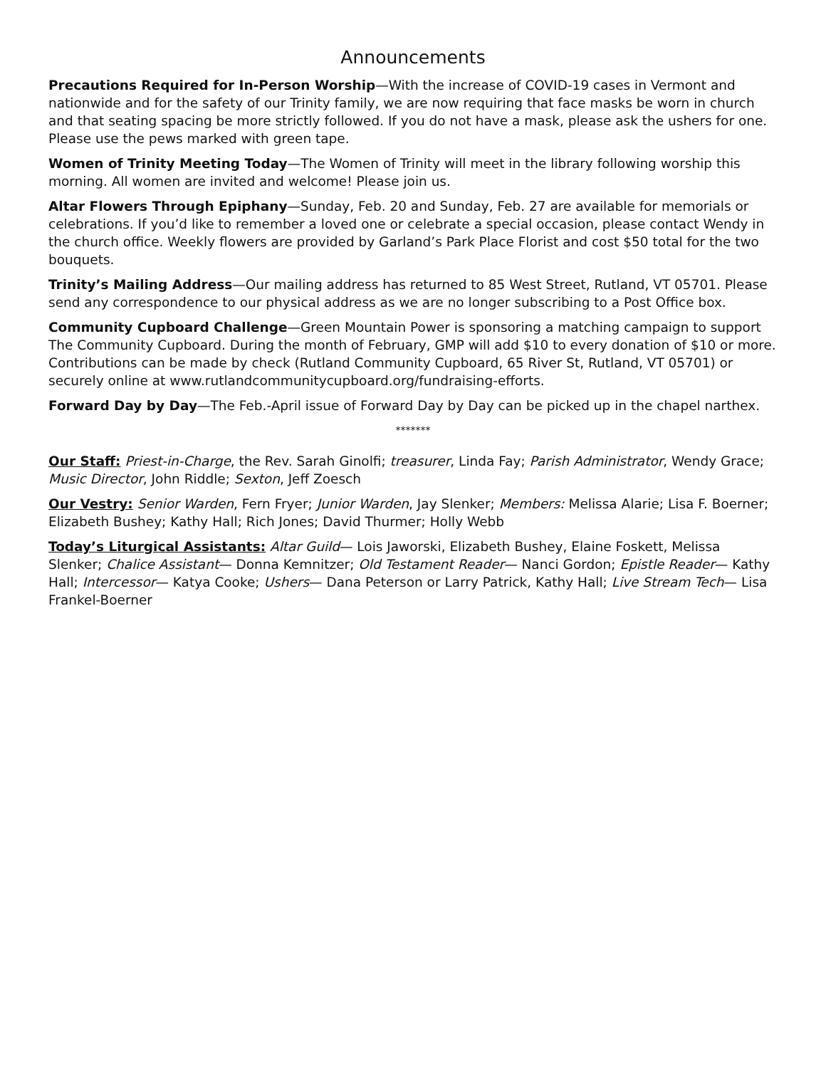Announcements
Precautions Required for In-Person Worship—With the increase of COVID-19 cases in Vermont and nationwide and for the safety of our Trinity family, we are now requiring that face masks be worn in church and that seating spacing be more strictly followed. If you do not have a mask, please ask the ushers for one. Please use the pews marked with green tape.
Women of Trinity Meeting Today—The Women of Trinity will meet in the library following worship this morning. All women are invited and welcome! Please join us.
Altar Flowers Through Epiphany—Sunday, Feb. 20 and Sunday, Feb. 27 are available for memorials or celebrations. If you’d like to remember a loved one or celebrate a special occasion, please contact Wendy in the church office. Weekly flowers are provided by Garland’s Park Place Florist and cost $50 total for the two bouquets.
Trinity’s Mailing Address—Our mailing address has returned to 85 West Street, Rutland, VT 05701. Please send any correspondence to our physical address as we are no longer subscribing to a Post Office box.
Community Cupboard Challenge—Green Mountain Power is sponsoring a matching campaign to support The Community Cupboard. During the month of February, GMP will add $10 to every donation of $10 or more. Contributions can be made by check (Rutland Community Cupboard, 65 River St, Rutland, VT 05701) or securely online at www.rutlandcommunitycupboard.org/fundraising-efforts.
Forward Day by Day—The Feb.-April issue of Forward Day by Day can be picked up in the chapel narthex.
*******
Our Staff: Priest-in-Charge, the Rev. Sarah Ginolfi; treasurer, Linda Fay; Parish Administrator, Wendy Grace; Music Director, John Riddle; Sexton, Jeff Zoesch
Our Vestry: Senior Warden, Fern Fryer; Junior Warden, Jay Slenker; Members: Melissa Alarie; Lisa F. Boerner; Elizabeth Bushey; Kathy Hall; Rich Jones; David Thurmer; Holly Webb
Today’s Liturgical Assistants: Altar Guild— Lois Jaworski, Elizabeth Bushey, Elaine Foskett, Melissa Slenker; Chalice Assistant— Donna Kemnitzer; Old Testament Reader— Nanci Gordon; Epistle Reader— Kathy Hall; Intercessor— Katya Cooke; Ushers— Dana Peterson or Larry Patrick, Kathy Hall; Live Stream Tech— Lisa Frankel-Boerner